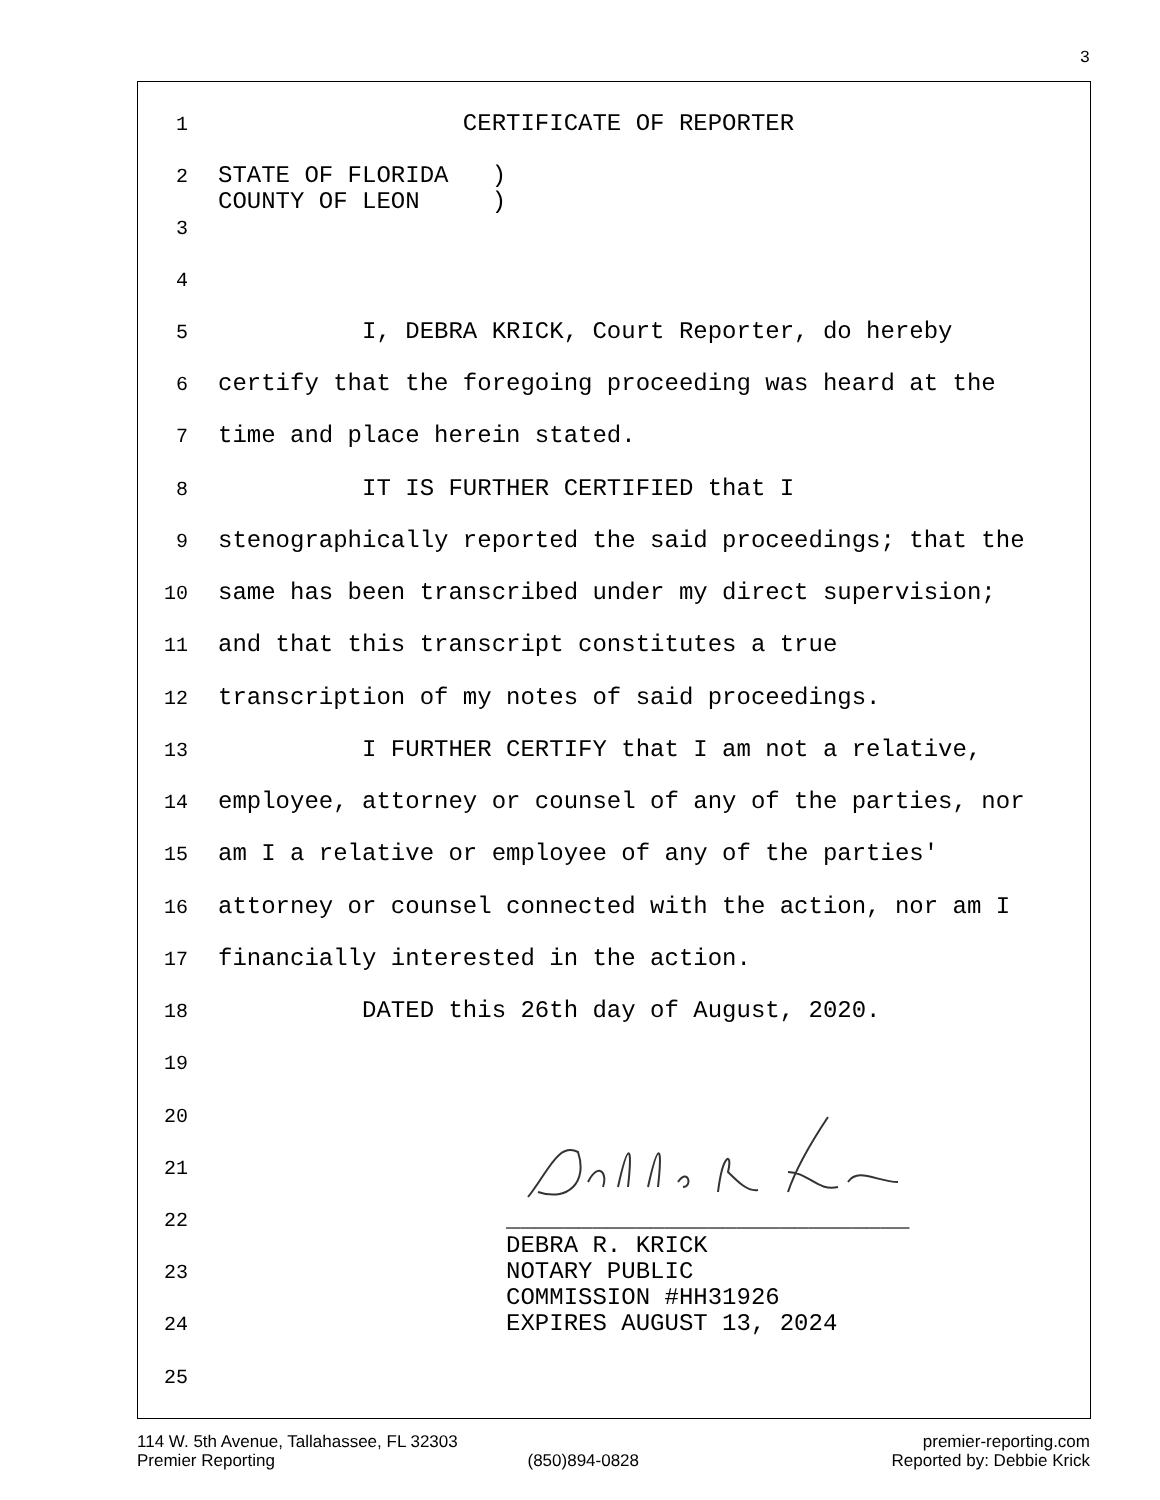3
1 CERTIFICATE OF REPORTER
2 STATE OF FLORIDA )
COUNTY OF LEON )
3
4
5 I, DEBRA KRICK, Court Reporter, do hereby
6 certify that the foregoing proceeding was heard at the
7 time and place herein stated.
8 IT IS FURTHER CERTIFIED that I
9 stenographically reported the said proceedings; that the
10 same has been transcribed under my direct supervision;
11 and that this transcript constitutes a true
12 transcription of my notes of said proceedings.
13 I FURTHER CERTIFY that I am not a relative,
14 employee, attorney or counsel of any of the parties, nor
15 am I a relative or employee of any of the parties'
16 attorney or counsel connected with the action, nor am I
17 financially interested in the action.
18 DATED this 26th day of August, 2020.
19
20
21
22 ____________________________
DEBRA R. KRICK
23 NOTARY PUBLIC
COMMISSION #HH31926
24 EXPIRES AUGUST 13, 2024
25
114 W. 5th Avenue, Tallahassee, FL 32303 premier-reporting.com
Premier Reporting (850)894-0828 Reported by: Debbie Krick